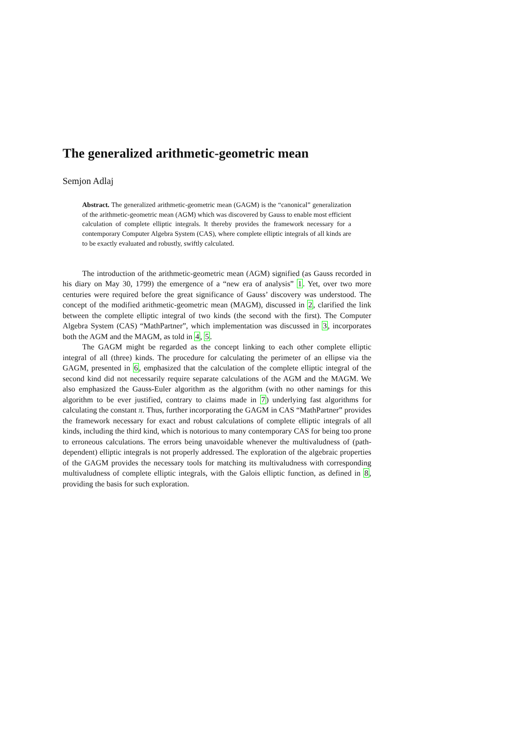The generalized arithmetic-geometric mean
Semjon Adlaj
Abstract. The generalized arithmetic-geometric mean (GAGM) is the “canonical” generalization of the arithmetic-geometric mean (AGM) which was discovered by Gauss to enable most efficient calculation of complete elliptic integrals. It thereby provides the framework necessary for a contemporary Computer Algebra System (CAS), where complete elliptic integrals of all kinds are to be exactly evaluated and robustly, swiftly calculated.
The introduction of the arithmetic-geometric mean (AGM) signified (as Gauss recorded in his diary on May 30, 1799) the emergence of a “new era of analysis” 1. Yet, over two more centuries were required before the great significance of Gauss’ discovery was understood. The concept of the modified arithmetic-geometric mean (MAGM), discussed in 2, clarified the link between the complete elliptic integral of two kinds (the second with the first). The Computer Algebra System (CAS) “MathPartner”, which implementation was discussed in 3, incorporates both the AGM and the MAGM, as told in 4, 5.
The GAGM might be regarded as the concept linking to each other complete elliptic integral of all (three) kinds. The procedure for calculating the perimeter of an ellipse via the GAGM, presented in 6, emphasized that the calculation of the complete elliptic integral of the second kind did not necessarily require separate calculations of the AGM and the MAGM. We also emphasized the Gauss-Euler algorithm as the algorithm (with no other namings for this algorithm to be ever justified, contrary to claims made in 7) underlying fast algorithms for calculating the constant π. Thus, further incorporating the GAGM in CAS “MathPartner” provides the framework necessary for exact and robust calculations of complete elliptic integrals of all kinds, including the third kind, which is notorious to many contemporary CAS for being too prone to erroneous calculations. The errors being unavoidable whenever the multivaludness of (path-dependent) elliptic integrals is not properly addressed. The exploration of the algebraic properties of the GAGM provides the necessary tools for matching its multivaludness with corresponding multivaludness of complete elliptic integrals, with the Galois elliptic function, as defined in 8, providing the basis for such exploration.